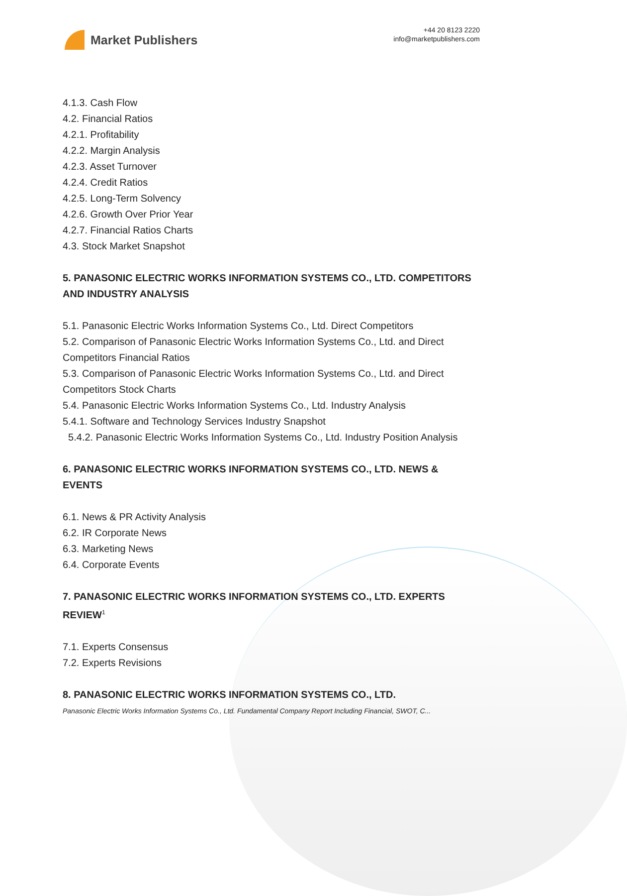Market Publishers
+44 20 8123 2220
info@marketpublishers.com
4.1.3. Cash Flow
4.2. Financial Ratios
4.2.1. Profitability
4.2.2. Margin Analysis
4.2.3. Asset Turnover
4.2.4. Credit Ratios
4.2.5. Long-Term Solvency
4.2.6. Growth Over Prior Year
4.2.7. Financial Ratios Charts
4.3. Stock Market Snapshot
5. PANASONIC ELECTRIC WORKS INFORMATION SYSTEMS CO., LTD. COMPETITORS AND INDUSTRY ANALYSIS
5.1. Panasonic Electric Works Information Systems Co., Ltd. Direct Competitors
5.2. Comparison of Panasonic Electric Works Information Systems Co., Ltd. and Direct Competitors Financial Ratios
5.3. Comparison of Panasonic Electric Works Information Systems Co., Ltd. and Direct Competitors Stock Charts
5.4. Panasonic Electric Works Information Systems Co., Ltd. Industry Analysis
5.4.1. Software and Technology Services Industry Snapshot
5.4.2. Panasonic Electric Works Information Systems Co., Ltd. Industry Position Analysis
6. PANASONIC ELECTRIC WORKS INFORMATION SYSTEMS CO., LTD. NEWS & EVENTS
6.1. News & PR Activity Analysis
6.2. IR Corporate News
6.3. Marketing News
6.4. Corporate Events
7. PANASONIC ELECTRIC WORKS INFORMATION SYSTEMS CO., LTD. EXPERTS REVIEW<sup>1</sup>
7.1. Experts Consensus
7.2. Experts Revisions
8. PANASONIC ELECTRIC WORKS INFORMATION SYSTEMS CO., LTD.
Panasonic Electric Works Information Systems Co., Ltd. Fundamental Company Report Including Financial, SWOT, C...